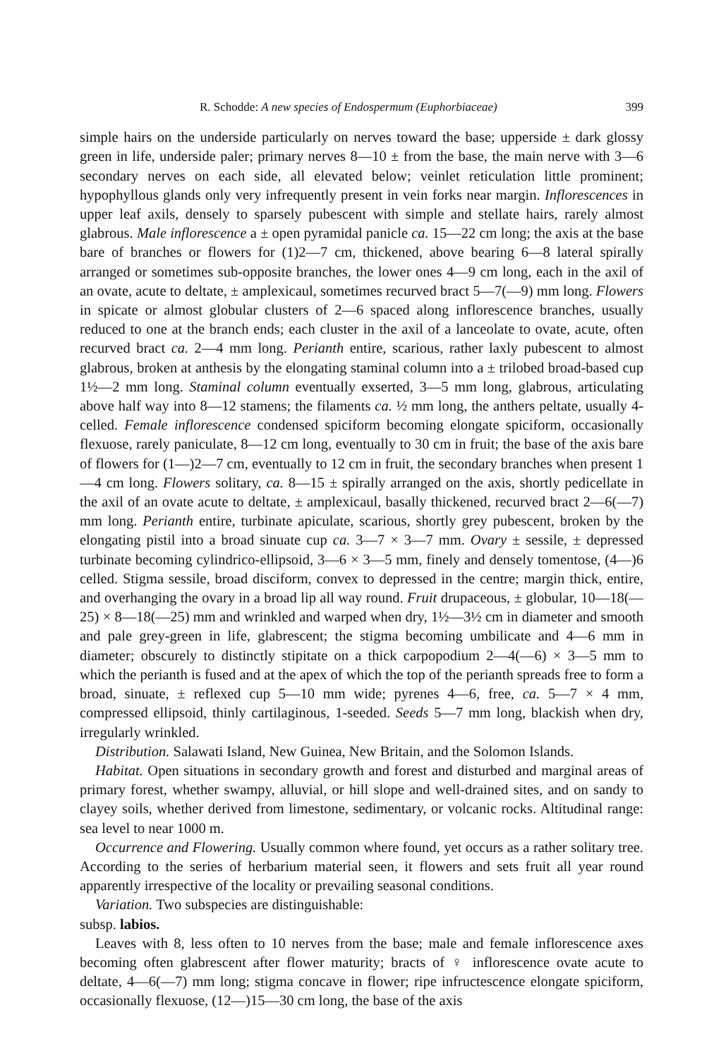R. Schodde: A new species of Endospermum (Euphorbiaceae) 399
simple hairs on the underside particularly on nerves toward the base; upperside ± dark glossy green in life, underside paler; primary nerves 8—10 ± from the base, the main nerve with 3—6 secondary nerves on each side, all elevated below; veinlet reticulation little prominent; hypophyllous glands only very infrequently present in vein forks near margin. Inflorescences in upper leaf axils, densely to sparsely pubescent with simple and stellate hairs, rarely almost glabrous. Male inflorescence a ± open pyramidal panicle ca. 15—22 cm long; the axis at the base bare of branches or flowers for (1)2—7 cm, thickened, above bearing 6—8 lateral spirally arranged or sometimes sub-opposite branches, the lower ones 4—9 cm long, each in the axil of an ovate, acute to deltate, ± amplexicaul, sometimes recurved bract 5—7(—9) mm long. Flowers in spicate or almost globular clusters of 2—6 spaced along inflorescence branches, usually reduced to one at the branch ends; each cluster in the axil of a lanceolate to ovate, acute, often recurved bract ca. 2—4 mm long. Perianth entire, scarious, rather laxly pubescent to almost glabrous, broken at anthesis by the elongating staminal column into a ± trilobed broad-based cup 1½—2 mm long. Staminal column eventually exserted, 3—5 mm long, glabrous, articulating above half way into 8—12 stamens; the filaments ca. ½ mm long, the anthers peltate, usually 4-celled. Female inflorescence condensed spiciform becoming elongate spiciform, occasionally flexuose, rarely paniculate, 8—12 cm long, eventually to 30 cm in fruit; the base of the axis bare of flowers for (1—)2—7 cm, eventually to 12 cm in fruit, the secondary branches when present 1—4 cm long. Flowers solitary, ca. 8—15 ± spirally arranged on the axis, shortly pedicellate in the axil of an ovate acute to deltate, ± amplexicaul, basally thickened, recurved bract 2—6(—7) mm long. Perianth entire, turbinate apiculate, scarious, shortly grey pubescent, broken by the elongating pistil into a broad sinuate cup ca. 3—7 × 3—7 mm. Ovary ± sessile, ± depressed turbinate becoming cylindrico-ellipsoid, 3—6 × 3—5 mm, finely and densely tomentose, (4—)6 celled. Stigma sessile, broad disciform, convex to depressed in the centre; margin thick, entire, and overhanging the ovary in a broad lip all way round. Fruit drupaceous, ± globular, 10—18(—25) × 8—18(—25) mm and wrinkled and warped when dry, 1½—3½ cm in diameter and smooth and pale grey-green in life, glabrescent; the stigma becoming umbilicate and 4—6 mm in diameter; obscurely to distinctly stipitate on a thick carpopodium 2—4(—6) × 3—5 mm to which the perianth is fused and at the apex of which the top of the perianth spreads free to form a broad, sinuate, ± reflexed cup 5—10 mm wide; pyrenes 4—6, free, ca. 5—7 × 4 mm, compressed ellipsoid, thinly cartilaginous, 1-seeded. Seeds 5—7 mm long, blackish when dry, irregularly wrinkled.
Distribution. Salawati Island, New Guinea, New Britain, and the Solomon Islands.
Habitat. Open situations in secondary growth and forest and disturbed and marginal areas of primary forest, whether swampy, alluvial, or hill slope and well-drained sites, and on sandy to clayey soils, whether derived from limestone, sedimentary, or volcanic rocks. Altitudinal range: sea level to near 1000 m.
Occurrence and Flowering. Usually common where found, yet occurs as a rather solitary tree. According to the series of herbarium material seen, it flowers and sets fruit all year round apparently irrespective of the locality or prevailing seasonal conditions.
Variation. Two subspecies are distinguishable:
subsp. labios.
Leaves with 8, less often to 10 nerves from the base; male and female inflorescence axes becoming often glabrescent after flower maturity; bracts of ♀ inflorescence ovate acute to deltate, 4—6(—7) mm long; stigma concave in flower; ripe infructescence elongate spiciform, occasionally flexuose, (12—)15—30 cm long, the base of the axis